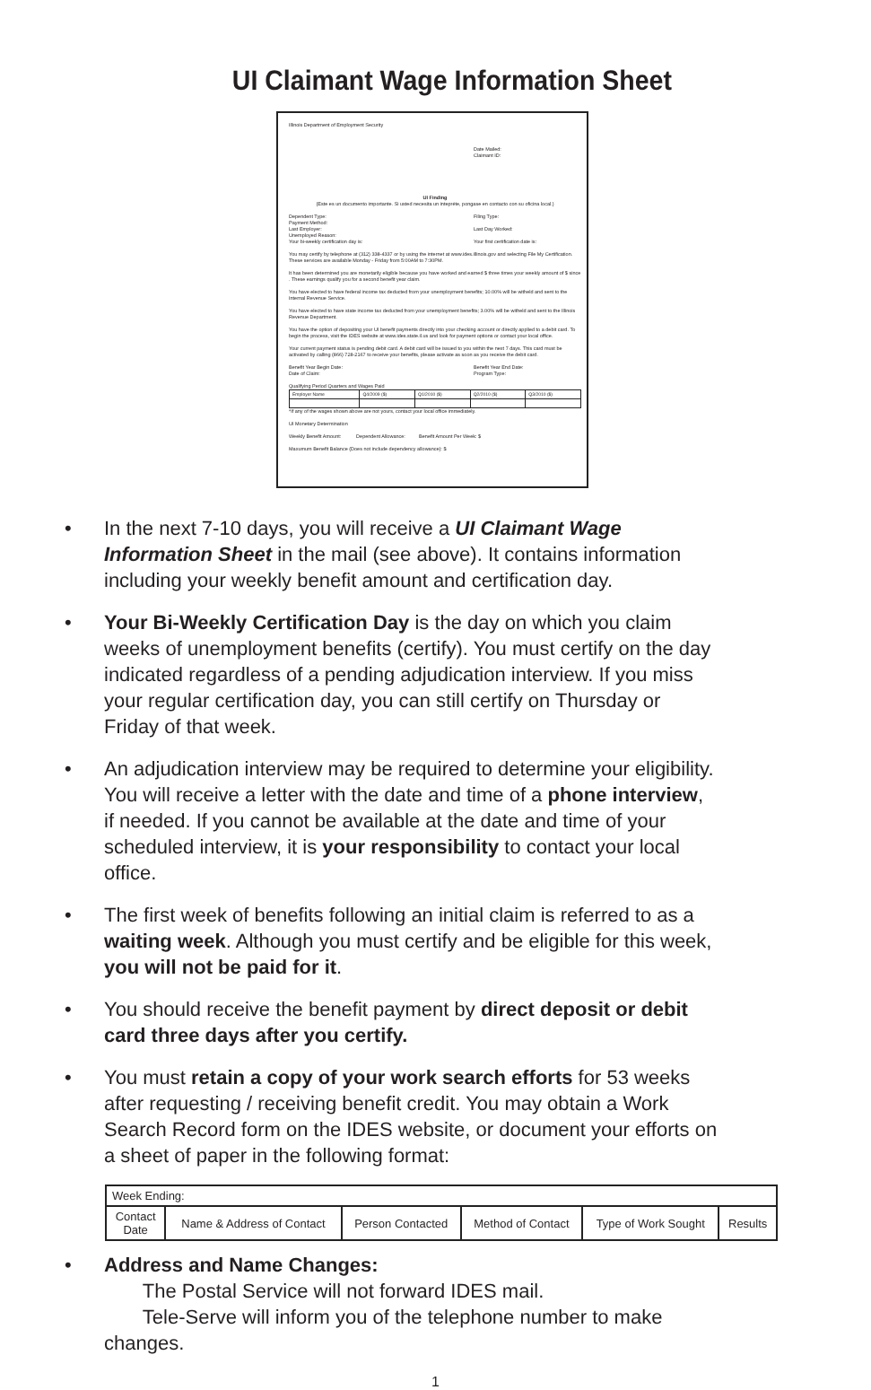UI Claimant Wage Information Sheet
Illinois Department of Employment Security
Date Mailed:
Claimant ID:
UI Finding
(Este es un documento importante. Si usted necesita un intepréte, pongase en contacto con su oficina local.)
Dependent Type:
Payment Method:
Last Employer:
Unemployed Reason:
Your bi-weekly certification day is:
Filing Type:
Last Day Worked:
Your first certification date is:
You may certify by telephone at (312) 338-4337 or by using the internet at www.ides.illinois.gov and selecting File My Certification. These services are available Monday - Friday from 5:00AM to 7:30PM.
It has been determined you are monetarily eligible because you have worked and earned $ three times your weekly amount of $ since . These earnings qualify you for a second benefit year claim.
You have elected to have federal income tax deducted from your unemployment benefits; 10.00% will be witheld and sent to the Internal Revenue Service.
You have elected to have state income tax deducted from your unemployment benefits; 3.00% will be witheld and sent to the Illinois Revenue Department.
You have the option of depositing your UI benefit payments directly into your checking account or directly applied to a debit card. To begin the process, visit the IDES website at www.ides.state.il.us and look for payment options or contact your local office.
Your current payment status is pending debit card. A debit card will be issued to you within the next 7 days. This card must be activated by calling (866) 728-2167 to receive your benefits, please activate as soon as you receive the debit card.
Benefit Year Begin Date:
Date of Claim:
Benefit Year End Date:
Program Type:
Qualifying Period Quarters and Wages Paid
| Employer Name | Q4/2009 ($) | Q1/2010 ($) | Q2/2010 ($) | Q3/2010 ($) |
*If any of the wages shown above are not yours, contact your local office immediately.
UI Monetary Determination
Weekly Benefit Amount: Dependent Allowance: Benefit Amount Per Week: $
Maxumum Benefit Balance (Does not include dependency allowance): $
• In the next 7-10 days, you will receive a UI Claimant Wage Information Sheet in the mail (see above). It contains information including your weekly benefit amount and certification day.
• Your Bi-Weekly Certification Day is the day on which you claim weeks of unemployment benefits (certify). You must certify on the day indicated regardless of a pending adjudication interview. If you miss your regular certification day, you can still certify on Thursday or Friday of that week.
• An adjudication interview may be required to determine your eligibility. You will receive a letter with the date and time of a phone interview, if needed. If you cannot be available at the date and time of your scheduled interview, it is your responsibility to contact your local office.
• The first week of benefits following an initial claim is referred to as a waiting week. Although you must certify and be eligible for this week, you will not be paid for it.
• You should receive the benefit payment by direct deposit or debit card three days after you certify.
• You must retain a copy of your work search efforts for 53 weeks after requesting / receiving benefit credit. You may obtain a Work Search Record form on the IDES website, or document your efforts on a sheet of paper in the following format:
| Week Ending: | | | | | |
| Contact Date | Name & Address of Contact | Person Contacted | Method of Contact | Type of Work Sought | Results |
• Address and Name Changes:
The Postal Service will not forward IDES mail.
Tele-Serve will inform you of the telephone number to make changes.
1